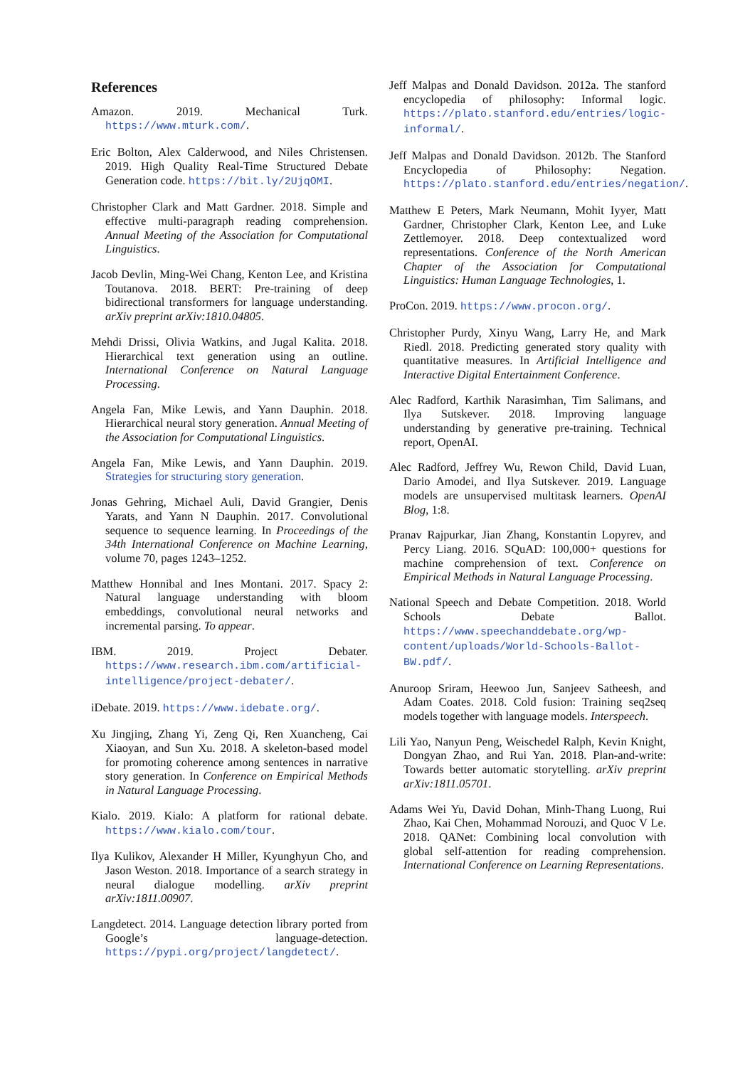References
Amazon. 2019. Mechanical Turk. https://www.mturk.com/.
Eric Bolton, Alex Calderwood, and Niles Christensen. 2019. High Quality Real-Time Structured Debate Generation code. https://bit.ly/2UjqOMI.
Christopher Clark and Matt Gardner. 2018. Simple and effective multi-paragraph reading comprehension. Annual Meeting of the Association for Computational Linguistics.
Jacob Devlin, Ming-Wei Chang, Kenton Lee, and Kristina Toutanova. 2018. BERT: Pre-training of deep bidirectional transformers for language understanding. arXiv preprint arXiv:1810.04805.
Mehdi Drissi, Olivia Watkins, and Jugal Kalita. 2018. Hierarchical text generation using an outline. International Conference on Natural Language Processing.
Angela Fan, Mike Lewis, and Yann Dauphin. 2018. Hierarchical neural story generation. Annual Meeting of the Association for Computational Linguistics.
Angela Fan, Mike Lewis, and Yann Dauphin. 2019. Strategies for structuring story generation.
Jonas Gehring, Michael Auli, David Grangier, Denis Yarats, and Yann N Dauphin. 2017. Convolutional sequence to sequence learning. In Proceedings of the 34th International Conference on Machine Learning, volume 70, pages 1243–1252.
Matthew Honnibal and Ines Montani. 2017. Spacy 2: Natural language understanding with bloom embeddings, convolutional neural networks and incremental parsing. To appear.
IBM. 2019. Project Debater. https://www.research.ibm.com/artificial-intelligence/project-debater/.
iDebate. 2019. https://www.idebate.org/.
Xu Jingjing, Zhang Yi, Zeng Qi, Ren Xuancheng, Cai Xiaoyan, and Sun Xu. 2018. A skeleton-based model for promoting coherence among sentences in narrative story generation. In Conference on Empirical Methods in Natural Language Processing.
Kialo. 2019. Kialo: A platform for rational debate. https://www.kialo.com/tour.
Ilya Kulikov, Alexander H Miller, Kyunghyun Cho, and Jason Weston. 2018. Importance of a search strategy in neural dialogue modelling. arXiv preprint arXiv:1811.00907.
Langdetect. 2014. Language detection library ported from Google’s language-detection. https://pypi.org/project/langdetect/.
Jeff Malpas and Donald Davidson. 2012a. The stanford encyclopedia of philosophy: Informal logic. https://plato.stanford.edu/entries/logic-informal/.
Jeff Malpas and Donald Davidson. 2012b. The Stanford Encyclopedia of Philosophy: Negation. https://plato.stanford.edu/entries/negation/.
Matthew E Peters, Mark Neumann, Mohit Iyyer, Matt Gardner, Christopher Clark, Kenton Lee, and Luke Zettlemoyer. 2018. Deep contextualized word representations. Conference of the North American Chapter of the Association for Computational Linguistics: Human Language Technologies, 1.
ProCon. 2019. https://www.procon.org/.
Christopher Purdy, Xinyu Wang, Larry He, and Mark Riedl. 2018. Predicting generated story quality with quantitative measures. In Artificial Intelligence and Interactive Digital Entertainment Conference.
Alec Radford, Karthik Narasimhan, Tim Salimans, and Ilya Sutskever. 2018. Improving language understanding by generative pre-training. Technical report, OpenAI.
Alec Radford, Jeffrey Wu, Rewon Child, David Luan, Dario Amodei, and Ilya Sutskever. 2019. Language models are unsupervised multitask learners. OpenAI Blog, 1:8.
Pranav Rajpurkar, Jian Zhang, Konstantin Lopyrev, and Percy Liang. 2016. SQuAD: 100,000+ questions for machine comprehension of text. Conference on Empirical Methods in Natural Language Processing.
National Speech and Debate Competition. 2018. World Schools Debate Ballot. https://www.speechanddebate.org/wp-content/uploads/World-Schools-Ballot-BW.pdf/.
Anuroop Sriram, Heewoo Jun, Sanjeev Satheesh, and Adam Coates. 2018. Cold fusion: Training seq2seq models together with language models. Interspeech.
Lili Yao, Nanyun Peng, Weischedel Ralph, Kevin Knight, Dongyan Zhao, and Rui Yan. 2018. Plan-and-write: Towards better automatic storytelling. arXiv preprint arXiv:1811.05701.
Adams Wei Yu, David Dohan, Minh-Thang Luong, Rui Zhao, Kai Chen, Mohammad Norouzi, and Quoc V Le. 2018. QANet: Combining local convolution with global self-attention for reading comprehension. International Conference on Learning Representations.